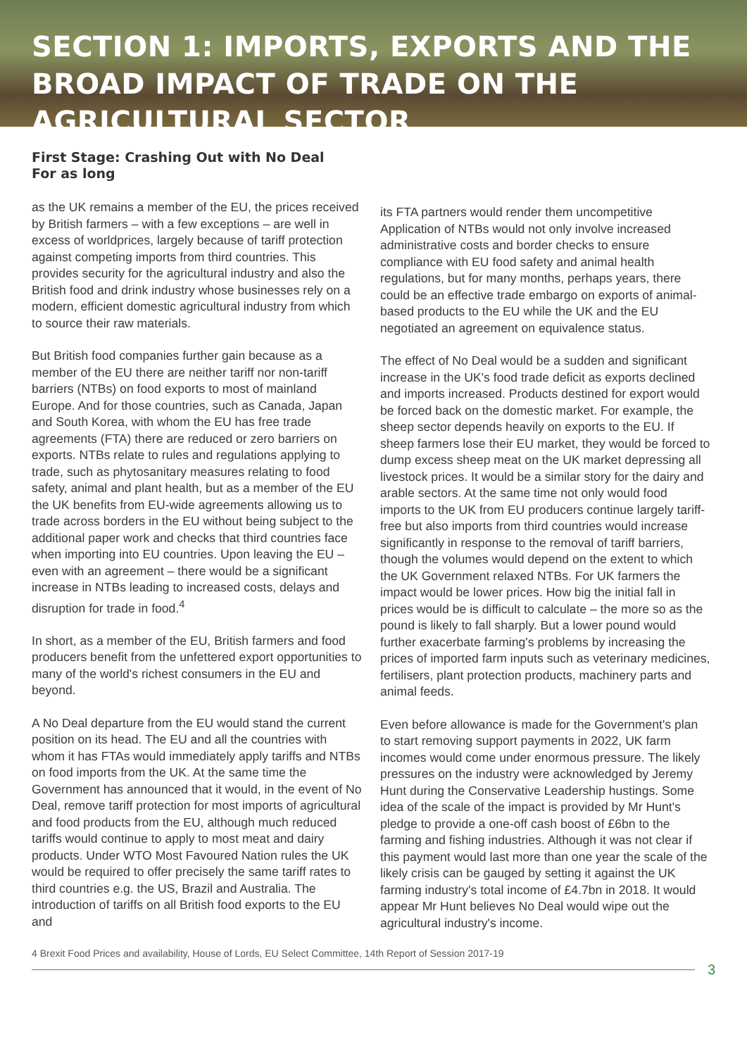SECTION 1: IMPORTS, EXPORTS AND THE BROAD IMPACT OF TRADE ON THE AGRICULTURAL SECTOR
First Stage: Crashing Out with No Deal
For as long
as the UK remains a member of the EU, the prices received by British farmers – with a few exceptions – are well in excess of worldprices, largely because of tariff protection against competing imports from third countries. This provides security for the agricultural industry and also the British food and drink industry whose businesses rely on a modern, efficient domestic agricultural industry from which to source their raw materials.
But British food companies further gain because as a member of the EU there are neither tariff nor non-tariff barriers (NTBs) on food exports to most of mainland Europe. And for those countries, such as Canada, Japan and South Korea, with whom the EU has free trade agreements (FTA) there are reduced or zero barriers on exports. NTBs relate to rules and regulations applying to trade, such as phytosanitary measures relating to food safety, animal and plant health, but as a member of the EU the UK benefits from EU-wide agreements allowing us to trade across borders in the EU without being subject to the additional paper work and checks that third countries face when importing into EU countries. Upon leaving the EU – even with an agreement – there would be a significant increase in NTBs leading to increased costs, delays and disruption for trade in food.<sup>4</sup>
In short, as a member of the EU, British farmers and food producers benefit from the unfettered export opportunities to many of the world's richest consumers in the EU and beyond.
A No Deal departure from the EU would stand the current position on its head. The EU and all the countries with whom it has FTAs would immediately apply tariffs and NTBs on food imports from the UK. At the same time the Government has announced that it would, in the event of No Deal, remove tariff protection for most imports of agricultural and food products from the EU, although much reduced tariffs would continue to apply to most meat and dairy products. Under WTO Most Favoured Nation rules the UK would be required to offer precisely the same tariff rates to third countries e.g. the US, Brazil and Australia. The introduction of tariffs on all British food exports to the EU and
its FTA partners would render them uncompetitive Application of NTBs would not only involve increased administrative costs and border checks to ensure compliance with EU food safety and animal health regulations, but for many months, perhaps years, there could be an effective trade embargo on exports of animal-based products to the EU while the UK and the EU negotiated an agreement on equivalence status.
The effect of No Deal would be a sudden and significant increase in the UK's food trade deficit as exports declined and imports increased. Products destined for export would be forced back on the domestic market. For example, the sheep sector depends heavily on exports to the EU. If sheep farmers lose their EU market, they would be forced to dump excess sheep meat on the UK market depressing all livestock prices. It would be a similar story for the dairy and arable sectors. At the same time not only would food imports to the UK from EU producers continue largely tariff-free but also imports from third countries would increase significantly in response to the removal of tariff barriers, though the volumes would depend on the extent to which the UK Government relaxed NTBs. For UK farmers the impact would be lower prices. How big the initial fall in prices would be is difficult to calculate – the more so as the pound is likely to fall sharply. But a lower pound would further exacerbate farming's problems by increasing the prices of imported farm inputs such as veterinary medicines, fertilisers, plant protection products, machinery parts and animal feeds.
Even before allowance is made for the Government's plan to start removing support payments in 2022, UK farm incomes would come under enormous pressure. The likely pressures on the industry were acknowledged by Jeremy Hunt during the Conservative Leadership hustings. Some idea of the scale of the impact is provided by Mr Hunt's pledge to provide a one-off cash boost of £6bn to the farming and fishing industries. Although it was not clear if this payment would last more than one year the scale of the likely crisis can be gauged by setting it against the UK farming industry's total income of £4.7bn in 2018. It would appear Mr Hunt believes No Deal would wipe out the agricultural industry's income.
4 Brexit Food Prices and availability, House of Lords, EU Select Committee, 14th Report of Session 2017-19
3